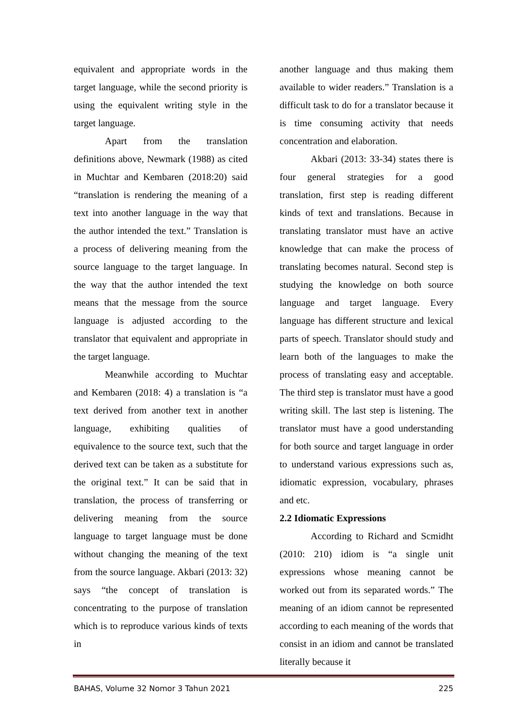equivalent and appropriate words in the target language, while the second priority is using the equivalent writing style in the target language.
Apart from the translation definitions above, Newmark (1988) as cited in Muchtar and Kembaren (2018:20) said “translation is rendering the meaning of a text into another language in the way that the author intended the text.” Translation is a process of delivering meaning from the source language to the target language. In the way that the author intended the text means that the message from the source language is adjusted according to the translator that equivalent and appropriate in the target language.
Meanwhile according to Muchtar and Kembaren (2018: 4) a translation is “a text derived from another text in another language, exhibiting qualities of equivalence to the source text, such that the derived text can be taken as a substitute for the original text.” It can be said that in translation, the process of transferring or delivering meaning from the source language to target language must be done without changing the meaning of the text from the source language. Akbari (2013: 32) says “the concept of translation is concentrating to the purpose of translation which is to reproduce various kinds of texts in
another language and thus making them available to wider readers.” Translation is a difficult task to do for a translator because it is time consuming activity that needs concentration and elaboration.
Akbari (2013: 33-34) states there is four general strategies for a good translation, first step is reading different kinds of text and translations. Because in translating translator must have an active knowledge that can make the process of translating becomes natural. Second step is studying the knowledge on both source language and target language. Every language has different structure and lexical parts of speech. Translator should study and learn both of the languages to make the process of translating easy and acceptable. The third step is translator must have a good writing skill. The last step is listening. The translator must have a good understanding for both source and target language in order to understand various expressions such as, idiomatic expression, vocabulary, phrases and etc.
2.2 Idiomatic Expressions
According to Richard and Scmidht (2010: 210) idiom is “a single unit expressions whose meaning cannot be worked out from its separated words.” The meaning of an idiom cannot be represented according to each meaning of the words that consist in an idiom and cannot be translated literally because it
BAHAS, Volume 32 Nomor 3 Tahun 2021 225